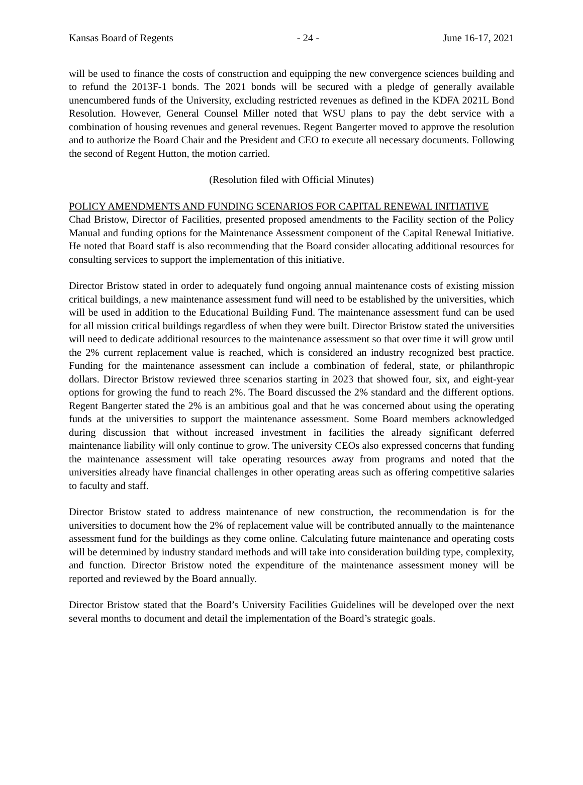Kansas Board of Regents - 24 - June 16-17, 2021
will be used to finance the costs of construction and equipping the new convergence sciences building and to refund the 2013F-1 bonds. The 2021 bonds will be secured with a pledge of generally available unencumbered funds of the University, excluding restricted revenues as defined in the KDFA 2021L Bond Resolution. However, General Counsel Miller noted that WSU plans to pay the debt service with a combination of housing revenues and general revenues. Regent Bangerter moved to approve the resolution and to authorize the Board Chair and the President and CEO to execute all necessary documents. Following the second of Regent Hutton, the motion carried.
(Resolution filed with Official Minutes)
POLICY AMENDMENTS AND FUNDING SCENARIOS FOR CAPITAL RENEWAL INITIATIVE
Chad Bristow, Director of Facilities, presented proposed amendments to the Facility section of the Policy Manual and funding options for the Maintenance Assessment component of the Capital Renewal Initiative. He noted that Board staff is also recommending that the Board consider allocating additional resources for consulting services to support the implementation of this initiative.
Director Bristow stated in order to adequately fund ongoing annual maintenance costs of existing mission critical buildings, a new maintenance assessment fund will need to be established by the universities, which will be used in addition to the Educational Building Fund. The maintenance assessment fund can be used for all mission critical buildings regardless of when they were built. Director Bristow stated the universities will need to dedicate additional resources to the maintenance assessment so that over time it will grow until the 2% current replacement value is reached, which is considered an industry recognized best practice. Funding for the maintenance assessment can include a combination of federal, state, or philanthropic dollars. Director Bristow reviewed three scenarios starting in 2023 that showed four, six, and eight-year options for growing the fund to reach 2%. The Board discussed the 2% standard and the different options. Regent Bangerter stated the 2% is an ambitious goal and that he was concerned about using the operating funds at the universities to support the maintenance assessment. Some Board members acknowledged during discussion that without increased investment in facilities the already significant deferred maintenance liability will only continue to grow. The university CEOs also expressed concerns that funding the maintenance assessment will take operating resources away from programs and noted that the universities already have financial challenges in other operating areas such as offering competitive salaries to faculty and staff.
Director Bristow stated to address maintenance of new construction, the recommendation is for the universities to document how the 2% of replacement value will be contributed annually to the maintenance assessment fund for the buildings as they come online. Calculating future maintenance and operating costs will be determined by industry standard methods and will take into consideration building type, complexity, and function. Director Bristow noted the expenditure of the maintenance assessment money will be reported and reviewed by the Board annually.
Director Bristow stated that the Board’s University Facilities Guidelines will be developed over the next several months to document and detail the implementation of the Board’s strategic goals.